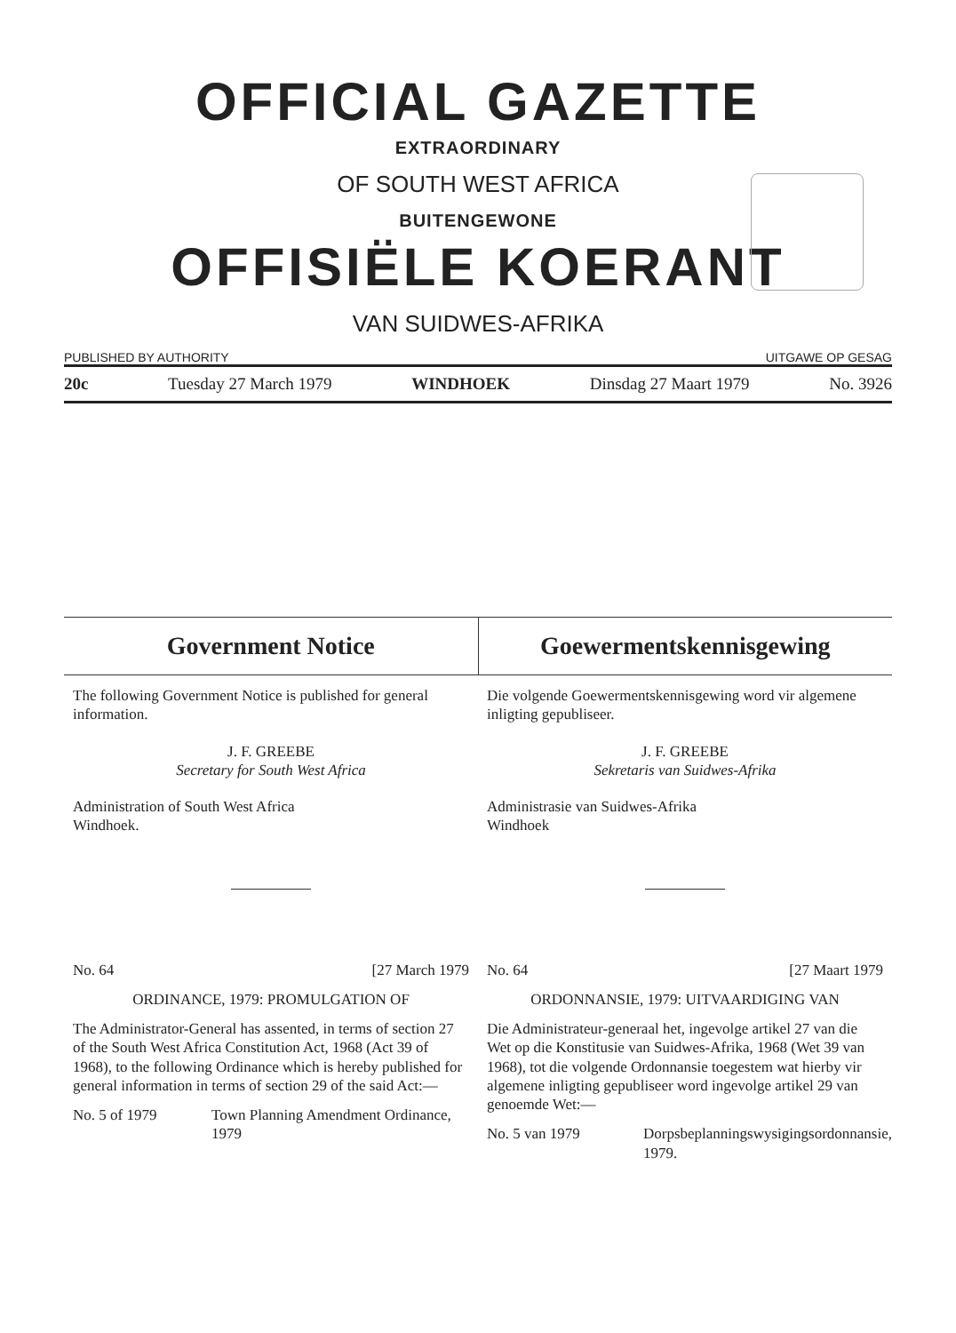OFFICIAL GAZETTE
EXTRAORDINARY
OF SOUTH WEST AFRICA
BUITENGEWONE
OFFISIËLE KOERANT
VAN SUIDWES-AFRIKA
PUBLISHED BY AUTHORITY UITGAWE OP GESAG
20c Tuesday 27 March 1979 WINDHOEK Dinsdag 27 Maart 1979 No. 3926
Government Notice Goewermentskennisgewing
The following Government Notice is published for general information.
J. F. GREEBE
Secretary for South West Africa
Administration of South West Africa
Windhoek.
No. 64 [27 March 1979
ORDINANCE, 1979: PROMULGATION OF
The Administrator-General has assented, in terms of section 27 of the South West Africa Constitution Act, 1968 (Act 39 of 1968), to the following Ordinance which is hereby published for general information in terms of section 29 of the said Act:—
No. 5 of 1979 Town Planning Amendment Ordinance, 1979
Die volgende Goewermentskennisgewing word vir algemene inligting gepubliseer.
J. F. GREEBE
Sekretaris van Suidwes-Afrika
Administrasie van Suidwes-Afrika
Windhoek
No. 64 [27 Maart 1979
ORDONNANSIE, 1979: UITVAARDIGING VAN
Die Administrateur-generaal het, ingevolge artikel 27 van die Wet op die Konstitusie van Suidwes-Afrika, 1968 (Wet 39 van 1968), tot die volgende Ordonnansie toegestem wat hierby vir algemene inligting gepubliseer word ingevolge artikel 29 van genoemde Wet:—
No. 5 van 1979 Dorpsbeplanningswysigingsordonnansie, 1979.